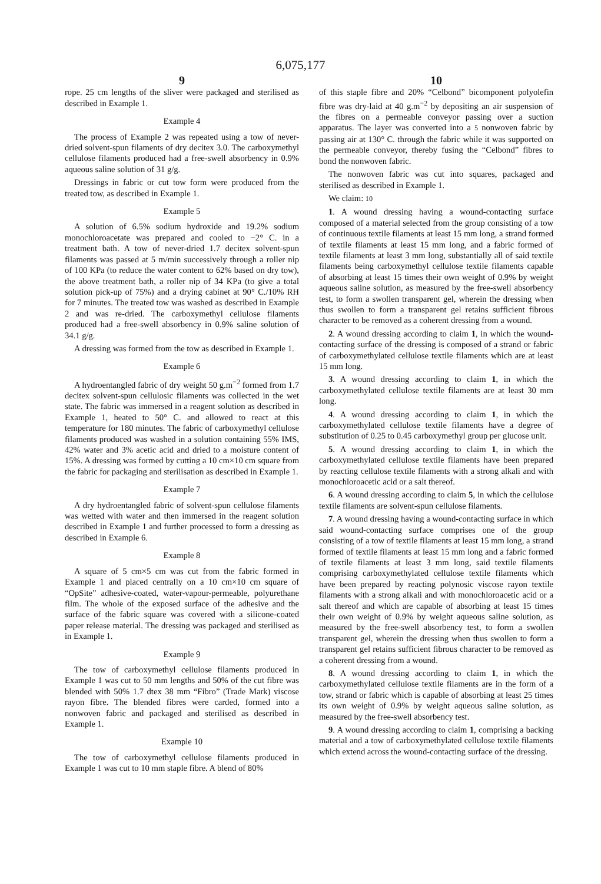6,075,177
9
rope. 25 cm lengths of the sliver were packaged and sterilised as described in Example 1.
Example 4
The process of Example 2 was repeated using a tow of never-dried solvent-spun filaments of dry decitex 3.0. The carboxymethyl cellulose filaments produced had a free-swell absorbency in 0.9% aqueous saline solution of 31 g/g.
Dressings in fabric or cut tow form were produced from the treated tow, as described in Example 1.
Example 5
A solution of 6.5% sodium hydroxide and 19.2% sodium monochloroacetate was prepared and cooled to −2° C. in a treatment bath. A tow of never-dried 1.7 decitex solvent-spun filaments was passed at 5 m/min successively through a roller nip of 100 KPa (to reduce the water content to 62% based on dry tow), the above treatment bath, a roller nip of 34 KPa (to give a total solution pick-up of 75%) and a drying cabinet at 90° C./10% RH for 7 minutes. The treated tow was washed as described in Example 2 and was re-dried. The carboxymethyl cellulose filaments produced had a free-swell absorbency in 0.9% saline solution of 34.1 g/g.
A dressing was formed from the tow as described in Example 1.
Example 6
A hydroentangled fabric of dry weight 50 g.m<sup>−2</sup> formed from 1.7 decitex solvent-spun cellulosic filaments was collected in the wet state. The fabric was immersed in a reagent solution as described in Example 1, heated to 50° C. and allowed to react at this temperature for 180 minutes. The fabric of carboxymethyl cellulose filaments produced was washed in a solution containing 55% IMS, 42% water and 3% acetic acid and dried to a moisture content of 15%. A dressing was formed by cutting a 10 cm×10 cm square from the fabric for packaging and sterilisation as described in Example 1.
Example 7
A dry hydroentangled fabric of solvent-spun cellulose filaments was wetted with water and then immersed in the reagent solution described in Example 1 and further processed to form a dressing as described in Example 6.
Example 8
A square of 5 cm×5 cm was cut from the fabric formed in Example 1 and placed centrally on a 10 cm×10 cm square of “OpSite” adhesive-coated, water-vapour-permeable, polyurethane film. The whole of the exposed surface of the adhesive and the surface of the fabric square was covered with a silicone-coated paper release material. The dressing was packaged and sterilised as in Example 1.
Example 9
The tow of carboxymethyl cellulose filaments produced in Example 1 was cut to 50 mm lengths and 50% of the cut fibre was blended with 50% 1.7 dtex 38 mm “Fibro” (Trade Mark) viscose rayon fibre. The blended fibres were carded, formed into a nonwoven fabric and packaged and sterilised as described in Example 1.
Example 10
The tow of carboxymethyl cellulose filaments produced in Example 1 was cut to 10 mm staple fibre. A blend of 80%
10
of this staple fibre and 20% “Celbond” bicomponent polyolefin fibre was dry-laid at 40 g.m<sup>−2</sup> by depositing an air suspension of the fibres on a permeable conveyor passing over a suction apparatus. The layer was converted into a 5 nonwoven fabric by passing air at 130° C. through the fabric while it was supported on the permeable conveyor, thereby fusing the “Celbond” fibres to bond the nonwoven fabric.
The nonwoven fabric was cut into squares, packaged and sterilised as described in Example 1.
We claim: 10
1. A wound dressing having a wound-contacting surface composed of a material selected from the group consisting of a tow of continuous textile filaments at least 15 mm long, a strand formed of textile filaments at least 15 mm long, and a fabric formed of textile filaments at least 3 mm long, substantially all of said textile filaments being carboxymethyl cellulose textile filaments capable of absorbing at least 15 times their own weight of 0.9% by weight aqueous saline solution, as measured by the free-swell absorbency test, to form a swollen transparent gel, wherein the dressing when thus swollen to form a transparent gel retains sufficient fibrous character to be removed as a coherent dressing from a wound.
2. A wound dressing according to claim 1, in which the wound-contacting surface of the dressing is composed of a strand or fabric of carboxymethylated cellulose textile filaments which are at least 15 mm long.
3. A wound dressing according to claim 1, in which the carboxymethylated cellulose textile filaments are at least 30 mm long.
4. A wound dressing according to claim 1, in which the carboxymethylated cellulose textile filaments have a degree of substitution of 0.25 to 0.45 carboxymethyl group per glucose unit.
5. A wound dressing according to claim 1, in which the carboxymethylated cellulose textile filaments have been prepared by reacting cellulose textile filaments with a strong alkali and with monochloroacetic acid or a salt thereof.
6. A wound dressing according to claim 5, in which the cellulose textile filaments are solvent-spun cellulose filaments.
7. A wound dressing having a wound-contacting surface in which said wound-contacting surface comprises one of the group consisting of a tow of textile filaments at least 15 mm long, a strand formed of textile filaments at least 15 mm long and a fabric formed of textile filaments at least 3 mm long, said textile filaments comprising carboxymethylated cellulose textile filaments which have been prepared by reacting polynosic viscose rayon textile filaments with a strong alkali and with monochloroacetic acid or a salt thereof and which are capable of absorbing at least 15 times their own weight of 0.9% by weight aqueous saline solution, as measured by the free-swell absorbency test, to form a swollen transparent gel, wherein the dressing when thus swollen to form a transparent gel retains sufficient fibrous character to be removed as a coherent dressing from a wound.
8. A wound dressing according to claim 1, in which the carboxymethylated cellulose textile filaments are in the form of a tow, strand or fabric which is capable of absorbing at least 25 times its own weight of 0.9% by weight aqueous saline solution, as measured by the free-swell absorbency test.
9. A wound dressing according to claim 1, comprising a backing material and a tow of carboxymethylated cellulose textile filaments which extend across the wound-contacting surface of the dressing.